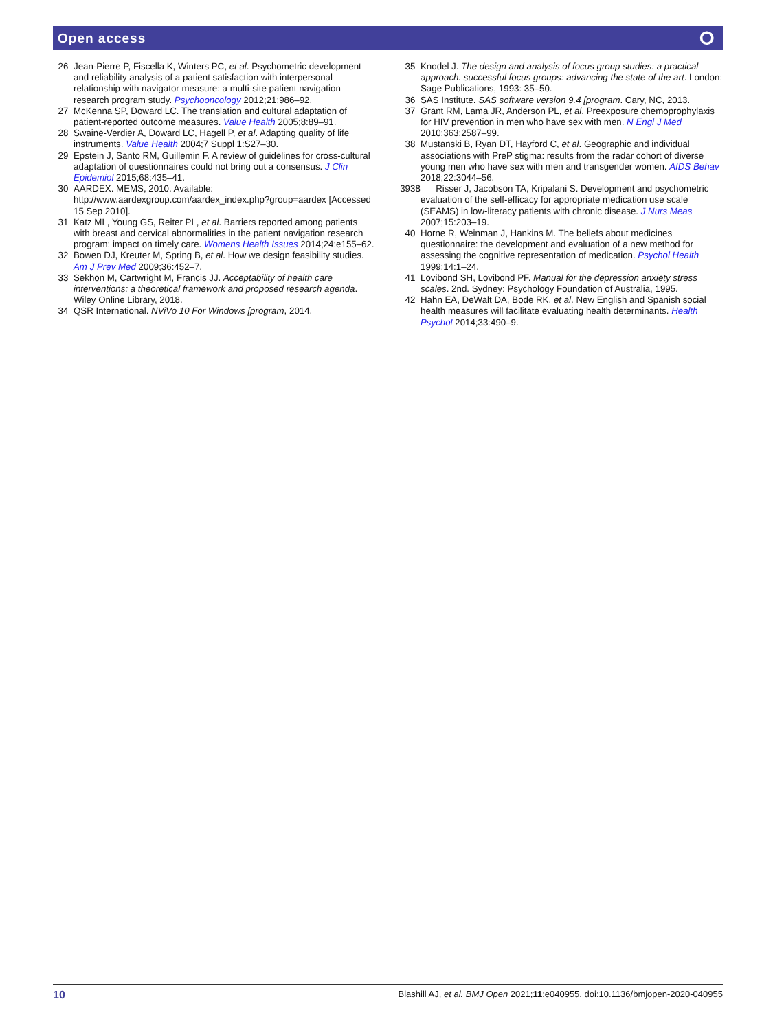Open access ⭘
26 Jean-Pierre P, Fiscella K, Winters PC, et al. Psychometric development and reliability analysis of a patient satisfaction with interpersonal relationship with navigator measure: a multi-site patient navigation research program study. Psychooncology 2012;21:986–92.
27 McKenna SP, Doward LC. The translation and cultural adaptation of patient-reported outcome measures. Value Health 2005;8:89–91.
28 Swaine-Verdier A, Doward LC, Hagell P, et al. Adapting quality of life instruments. Value Health 2004;7 Suppl 1:S27–30.
29 Epstein J, Santo RM, Guillemin F. A review of guidelines for cross-cultural adaptation of questionnaires could not bring out a consensus. J Clin Epidemiol 2015;68:435–41.
30 AARDEX. MEMS, 2010. Available: http://www.aardexgroup.com/aardex_index.php?group=aardex [Accessed 15 Sep 2010].
31 Katz ML, Young GS, Reiter PL, et al. Barriers reported among patients with breast and cervical abnormalities in the patient navigation research program: impact on timely care. Womens Health Issues 2014;24:e155–62.
32 Bowen DJ, Kreuter M, Spring B, et al. How we design feasibility studies. Am J Prev Med 2009;36:452–7.
33 Sekhon M, Cartwright M, Francis JJ. Acceptability of health care interventions: a theoretical framework and proposed research agenda. Wiley Online Library, 2018.
34 QSR International. NViVo 10 For Windows [program, 2014.
35 Knodel J. The design and analysis of focus group studies: a practical approach. successful focus groups: advancing the state of the art. London: Sage Publications, 1993: 35–50.
36 SAS Institute. SAS software version 9.4 [program. Cary, NC, 2013.
37 Grant RM, Lama JR, Anderson PL, et al. Preexposure chemoprophylaxis for HIV prevention in men who have sex with men. N Engl J Med 2010;363:2587–99.
38 Mustanski B, Ryan DT, Hayford C, et al. Geographic and individual associations with PreP stigma: results from the radar cohort of diverse young men who have sex with men and transgender women. AIDS Behav 2018;22:3044–56.
3938
Risser J, Jacobson TA, Kripalani S. Development and psychometric evaluation of the self-efficacy for appropriate medication use scale (SEAMS) in low-literacy patients with chronic disease. J Nurs Meas 2007;15:203–19.
40 Horne R, Weinman J, Hankins M. The beliefs about medicines questionnaire: the development and evaluation of a new method for assessing the cognitive representation of medication. Psychol Health 1999;14:1–24.
41 Lovibond SH, Lovibond PF. Manual for the depression anxiety stress scales. 2nd. Sydney: Psychology Foundation of Australia, 1995.
42 Hahn EA, DeWalt DA, Bode RK, et al. New English and Spanish social health measures will facilitate evaluating health determinants. Health Psychol 2014;33:490–9.
10 Blashill AJ, et al. BMJ Open 2021;11:e040955. doi:10.1136/bmjopen-2020-040955